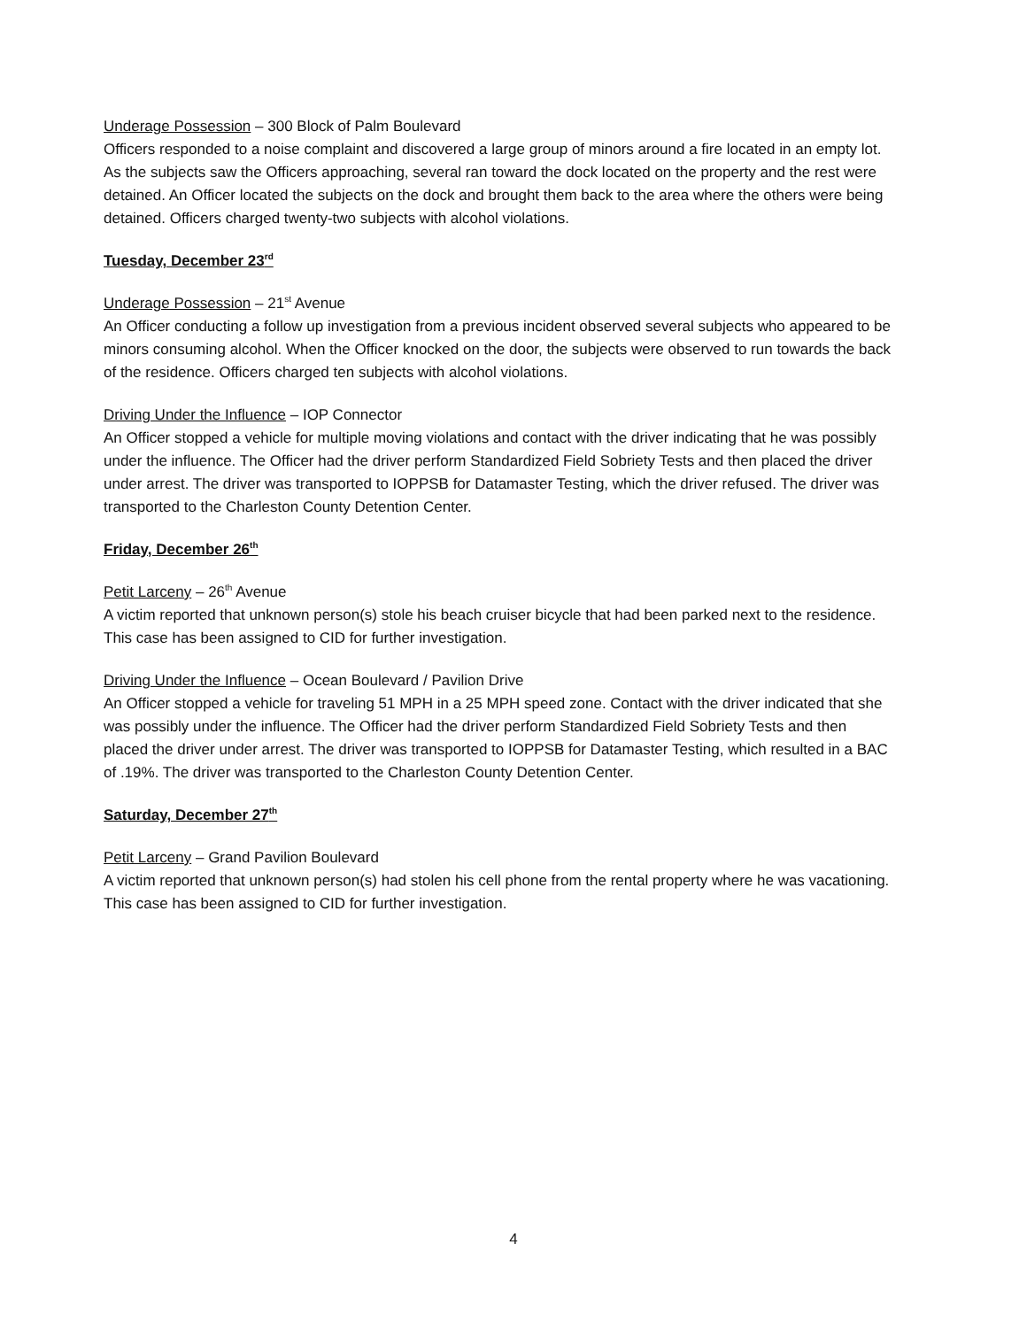Underage Possession – 300 Block of Palm Boulevard
Officers responded to a noise complaint and discovered a large group of minors around a fire located in an empty lot. As the subjects saw the Officers approaching, several ran toward the dock located on the property and the rest were detained. An Officer located the subjects on the dock and brought them back to the area where the others were being detained. Officers charged twenty-two subjects with alcohol violations.
Tuesday, December 23<sup>rd</sup>
Underage Possession – 21<sup>st</sup> Avenue
An Officer conducting a follow up investigation from a previous incident observed several subjects who appeared to be minors consuming alcohol. When the Officer knocked on the door, the subjects were observed to run towards the back of the residence. Officers charged ten subjects with alcohol violations.
Driving Under the Influence – IOP Connector
An Officer stopped a vehicle for multiple moving violations and contact with the driver indicating that he was possibly under the influence. The Officer had the driver perform Standardized Field Sobriety Tests and then placed the driver under arrest. The driver was transported to IOPPSB for Datamaster Testing, which the driver refused. The driver was transported to the Charleston County Detention Center.
Friday, December 26<sup>th</sup>
Petit Larceny – 26<sup>th</sup> Avenue
A victim reported that unknown person(s) stole his beach cruiser bicycle that had been parked next to the residence. This case has been assigned to CID for further investigation.
Driving Under the Influence – Ocean Boulevard / Pavilion Drive
An Officer stopped a vehicle for traveling 51 MPH in a 25 MPH speed zone. Contact with the driver indicated that she was possibly under the influence. The Officer had the driver perform Standardized Field Sobriety Tests and then placed the driver under arrest. The driver was transported to IOPPSB for Datamaster Testing, which resulted in a BAC of .19%. The driver was transported to the Charleston County Detention Center.
Saturday, December 27<sup>th</sup>
Petit Larceny – Grand Pavilion Boulevard
A victim reported that unknown person(s) had stolen his cell phone from the rental property where he was vacationing. This case has been assigned to CID for further investigation.
4